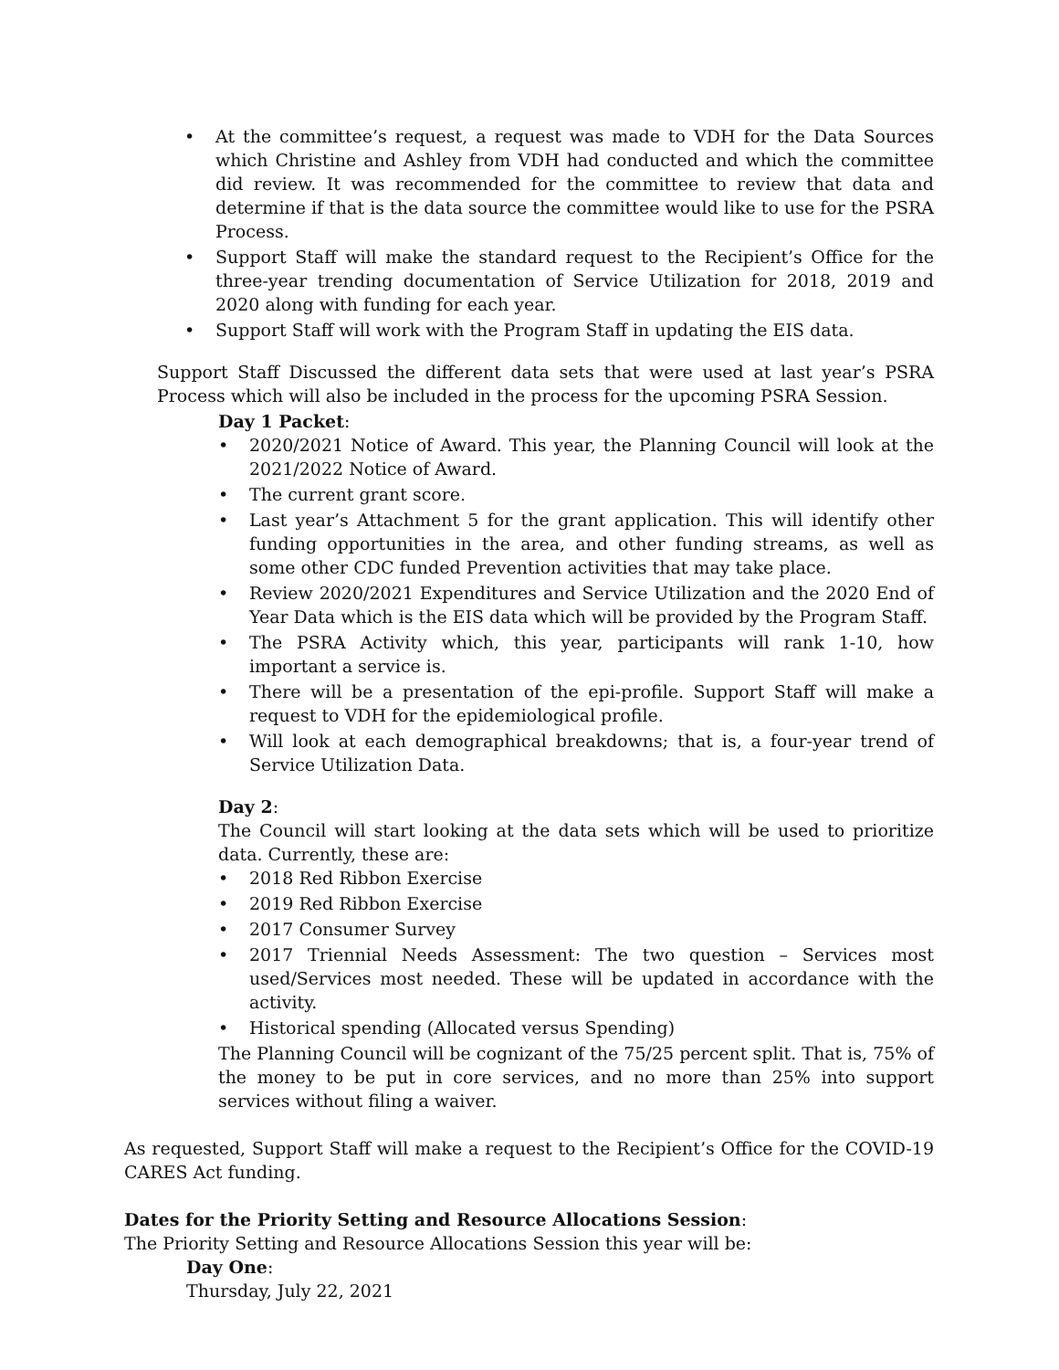• At the committee’s request, a request was made to VDH for the Data Sources which Christine and Ashley from VDH had conducted and which the committee did review. It was recommended for the committee to review that data and determine if that is the data source the committee would like to use for the PSRA Process.
• Support Staff will make the standard request to the Recipient’s Office for the three-year trending documentation of Service Utilization for 2018, 2019 and 2020 along with funding for each year.
• Support Staff will work with the Program Staff in updating the EIS data.
Support Staff Discussed the different data sets that were used at last year’s PSRA Process which will also be included in the process for the upcoming PSRA Session.
Day 1 Packet:
• 2020/2021 Notice of Award. This year, the Planning Council will look at the 2021/2022 Notice of Award.
• The current grant score.
• Last year’s Attachment 5 for the grant application. This will identify other funding opportunities in the area, and other funding streams, as well as some other CDC funded Prevention activities that may take place.
• Review 2020/2021 Expenditures and Service Utilization and the 2020 End of Year Data which is the EIS data which will be provided by the Program Staff.
• The PSRA Activity which, this year, participants will rank 1-10, how important a service is.
• There will be a presentation of the epi-profile. Support Staff will make a request to VDH for the epidemiological profile.
• Will look at each demographical breakdowns; that is, a four-year trend of Service Utilization Data.
Day 2:
The Council will start looking at the data sets which will be used to prioritize data. Currently, these are:
• 2018 Red Ribbon Exercise
• 2019 Red Ribbon Exercise
• 2017 Consumer Survey
• 2017 Triennial Needs Assessment: The two question – Services most used/Services most needed. These will be updated in accordance with the activity.
• Historical spending (Allocated versus Spending)
The Planning Council will be cognizant of the 75/25 percent split. That is, 75% of the money to be put in core services, and no more than 25% into support services without filing a waiver.
As requested, Support Staff will make a request to the Recipient’s Office for the COVID-19 CARES Act funding.
Dates for the Priority Setting and Resource Allocations Session:
The Priority Setting and Resource Allocations Session this year will be:
Day One:
Thursday, July 22, 2021